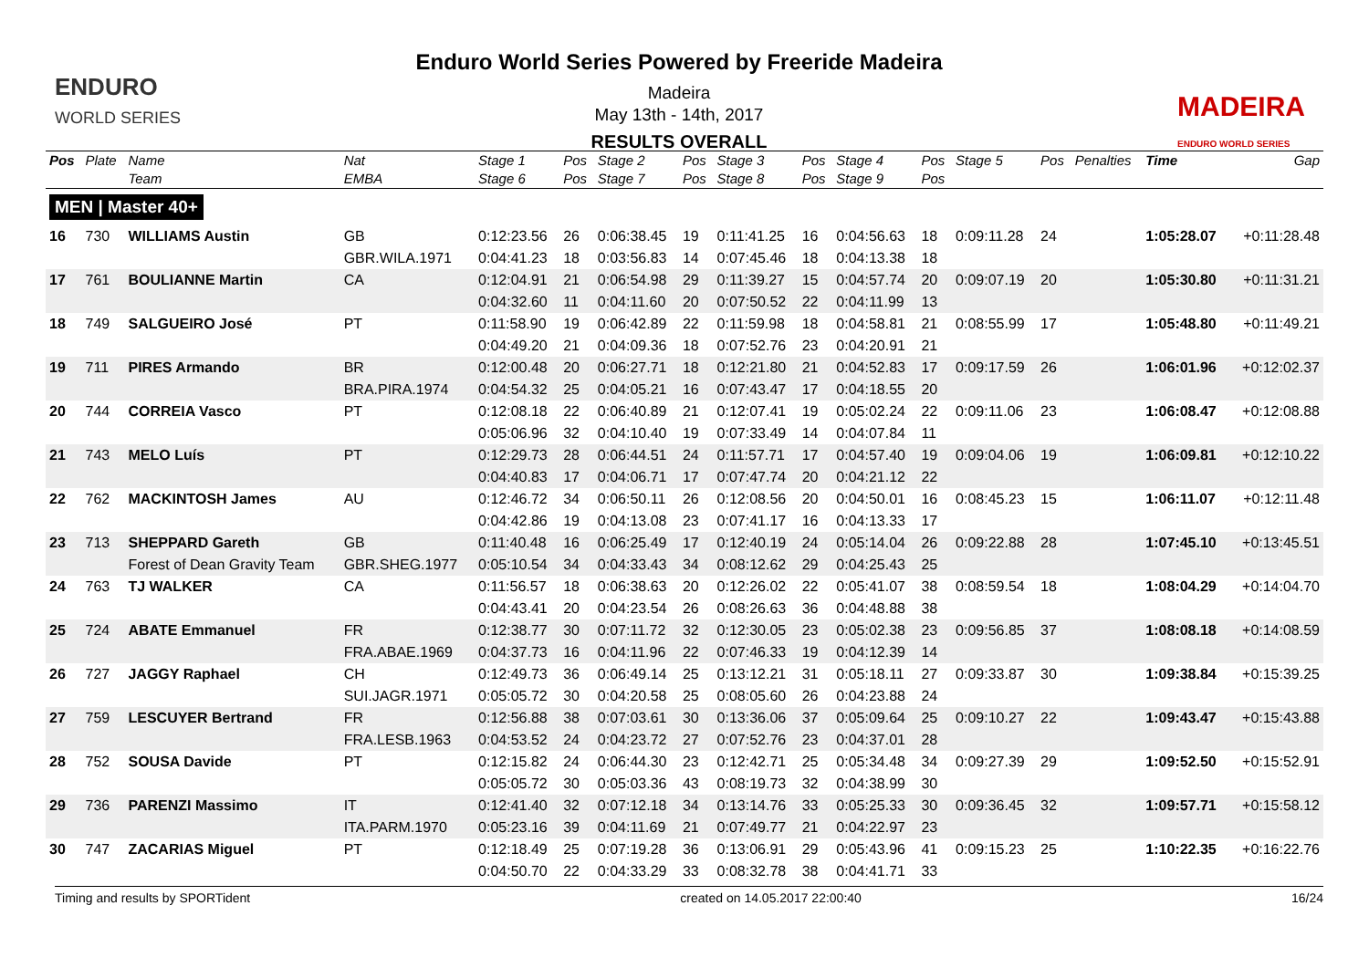ENDURO
WORLD SERIES
Enduro World Series Powered by Freeride Madeira
Madeira
May 13th - 14th, 2017
RESULTS OVERALL
MADEIRA
ENDURO WORLD SERIES
| Pos | Plate | Name | Nat | Stage 1 | Pos | Stage 2 | Pos | Stage 3 | Pos | Stage 4 | Pos | Stage 5 | Pos | Penalties | Time | Gap |
| --- | --- | --- | --- | --- | --- | --- | --- | --- | --- | --- | --- | --- | --- | --- | --- | --- |
| | | Team | EMBA | Stage 6 | Pos | Stage 7 | Pos | Stage 8 | Pos | Stage 9 | Pos | | | | | |
| MEN / Master 40+ | | | | | | | | | | | | | | | | |
| 16 | 730 | WILLIAMS Austin | GB | 0:12:23.56 | 26 | 0:06:38.45 | 19 | 0:11:41.25 | 16 | 0:04:56.63 | 18 | 0:09:11.28 | 24 | | 1:05:28.07 | +0:11:28.48 |
| | | | GBR.WILA.1971 | 0:04:41.23 | 18 | 0:03:56.83 | 14 | 0:07:45.46 | 18 | 0:04:13.38 | 18 | | | | | |
| 17 | 761 | BOULIANNE Martin | CA | 0:12:04.91 | 21 | 0:06:54.98 | 29 | 0:11:39.27 | 15 | 0:04:57.74 | 20 | 0:09:07.19 | 20 | | 1:05:30.80 | +0:11:31.21 |
| | | | | 0:04:32.60 | 11 | 0:04:11.60 | 20 | 0:07:50.52 | 22 | 0:04:11.99 | 13 | | | | | |
| 18 | 749 | SALGUEIRO José | PT | 0:11:58.90 | 19 | 0:06:42.89 | 22 | 0:11:59.98 | 18 | 0:04:58.81 | 21 | 0:08:55.99 | 17 | | 1:05:48.80 | +0:11:49.21 |
| | | | | 0:04:49.20 | 21 | 0:04:09.36 | 18 | 0:07:52.76 | 23 | 0:04:20.91 | 21 | | | | | |
| 19 | 711 | PIRES Armando | BR | 0:12:00.48 | 20 | 0:06:27.71 | 18 | 0:12:21.80 | 21 | 0:04:52.83 | 17 | 0:09:17.59 | 26 | | 1:06:01.96 | +0:12:02.37 |
| | | | BRA.PIRA.1974 | 0:04:54.32 | 25 | 0:04:05.21 | 16 | 0:07:43.47 | 17 | 0:04:18.55 | 20 | | | | | |
| 20 | 744 | CORREIA Vasco | PT | 0:12:08.18 | 22 | 0:06:40.89 | 21 | 0:12:07.41 | 19 | 0:05:02.24 | 22 | 0:09:11.06 | 23 | | 1:06:08.47 | +0:12:08.88 |
| | | | | 0:05:06.96 | 32 | 0:04:10.40 | 19 | 0:07:33.49 | 14 | 0:04:07.84 | 11 | | | | | |
| 21 | 743 | MELO Luís | PT | 0:12:29.73 | 28 | 0:06:44.51 | 24 | 0:11:57.71 | 17 | 0:04:57.40 | 19 | 0:09:04.06 | 19 | | 1:06:09.81 | +0:12:10.22 |
| | | | | 0:04:40.83 | 17 | 0:04:06.71 | 17 | 0:07:47.74 | 20 | 0:04:21.12 | 22 | | | | | |
| 22 | 762 | MACKINTOSH James | AU | 0:12:46.72 | 34 | 0:06:50.11 | 26 | 0:12:08.56 | 20 | 0:04:50.01 | 16 | 0:08:45.23 | 15 | | 1:06:11.07 | +0:12:11.48 |
| | | | | 0:04:42.86 | 19 | 0:04:13.08 | 23 | 0:07:41.17 | 16 | 0:04:13.33 | 17 | | | | | |
| 23 | 713 | SHEPPARD Gareth | GB | 0:11:40.48 | 16 | 0:06:25.49 | 17 | 0:12:40.19 | 24 | 0:05:14.04 | 26 | 0:09:22.88 | 28 | | 1:07:45.10 | +0:13:45.51 |
| | | Forest of Dean Gravity Team | GBR.SHEG.1977 | 0:05:10.54 | 34 | 0:04:33.43 | 34 | 0:08:12.62 | 29 | 0:04:25.43 | 25 | | | | | |
| 24 | 763 | TJ WALKER | CA | 0:11:56.57 | 18 | 0:06:38.63 | 20 | 0:12:26.02 | 22 | 0:05:41.07 | 38 | 0:08:59.54 | 18 | | 1:08:04.29 | +0:14:04.70 |
| | | | | 0:04:43.41 | 20 | 0:04:23.54 | 26 | 0:08:26.63 | 36 | 0:04:48.88 | 38 | | | | | |
| 25 | 724 | ABATE Emmanuel | FR | 0:12:38.77 | 30 | 0:07:11.72 | 32 | 0:12:30.05 | 23 | 0:05:02.38 | 23 | 0:09:56.85 | 37 | | 1:08:08.18 | +0:14:08.59 |
| | | | FRA.ABAE.1969 | 0:04:37.73 | 16 | 0:04:11.96 | 22 | 0:07:46.33 | 19 | 0:04:12.39 | 14 | | | | | |
| 26 | 727 | JAGGY Raphael | CH | 0:12:49.73 | 36 | 0:06:49.14 | 25 | 0:13:12.21 | 31 | 0:05:18.11 | 27 | 0:09:33.87 | 30 | | 1:09:38.84 | +0:15:39.25 |
| | | | SUI.JAGR.1971 | 0:05:05.72 | 30 | 0:04:20.58 | 25 | 0:08:05.60 | 26 | 0:04:23.88 | 24 | | | | | |
| 27 | 759 | LESCUYER Bertrand | FR | 0:12:56.88 | 38 | 0:07:03.61 | 30 | 0:13:36.06 | 37 | 0:05:09.64 | 25 | 0:09:10.27 | 22 | | 1:09:43.47 | +0:15:43.88 |
| | | | FRA.LESB.1963 | 0:04:53.52 | 24 | 0:04:23.72 | 27 | 0:07:52.76 | 23 | 0:04:37.01 | 28 | | | | | |
| 28 | 752 | SOUSA Davide | PT | 0:12:15.82 | 24 | 0:06:44.30 | 23 | 0:12:42.71 | 25 | 0:05:34.48 | 34 | 0:09:27.39 | 29 | | 1:09:52.50 | +0:15:52.91 |
| | | | | 0:05:05.72 | 30 | 0:05:03.36 | 43 | 0:08:19.73 | 32 | 0:04:38.99 | 30 | | | | | |
| 29 | 736 | PARENZI Massimo | IT | 0:12:41.40 | 32 | 0:07:12.18 | 34 | 0:13:14.76 | 33 | 0:05:25.33 | 30 | 0:09:36.45 | 32 | | 1:09:57.71 | +0:15:58.12 |
| | | | ITA.PARM.1970 | 0:05:23.16 | 39 | 0:04:11.69 | 21 | 0:07:49.77 | 21 | 0:04:22.97 | 23 | | | | | |
| 30 | 747 | ZACARIAS Miguel | PT | 0:12:18.49 | 25 | 0:07:19.28 | 36 | 0:13:06.91 | 29 | 0:05:43.96 | 41 | 0:09:15.23 | 25 | | 1:10:22.35 | +0:16:22.76 |
| | | | | 0:04:50.70 | 22 | 0:04:33.29 | 33 | 0:08:32.78 | 38 | 0:04:41.71 | 33 | | | | | |
Timing and results by SPORTident created on 14.05.2017 22:00:40 16/24